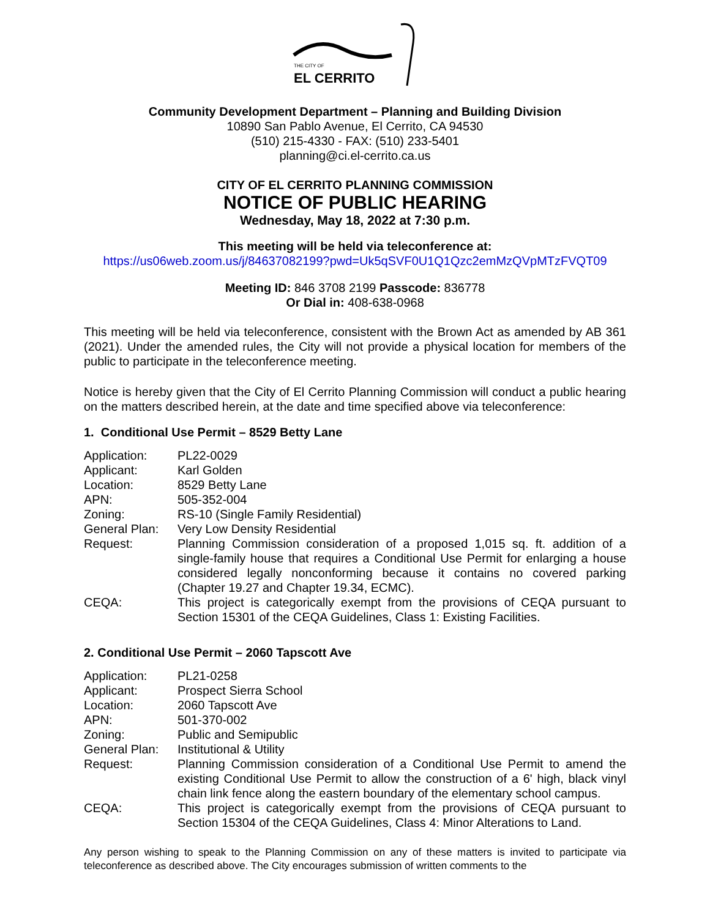THE CITY OF
EL CERRITO
Community Development Department – Planning and Building Division
10890 San Pablo Avenue, El Cerrito, CA 94530
(510) 215-4330 - FAX: (510) 233-5401
planning@ci.el-cerrito.ca.us
CITY OF EL CERRITO PLANNING COMMISSION
NOTICE OF PUBLIC HEARING
Wednesday, May 18, 2022 at 7:30 p.m.
This meeting will be held via teleconference at:
https://us06web.zoom.us/j/84637082199?pwd=Uk5qSVF0U1Q1Qzc2emMzQVpMTzFVQT09
Meeting ID: 846 3708 2199 Passcode: 836778
Or Dial in: 408-638-0968
This meeting will be held via teleconference, consistent with the Brown Act as amended by AB 361 (2021). Under the amended rules, the City will not provide a physical location for members of the public to participate in the teleconference meeting.
Notice is hereby given that the City of El Cerrito Planning Commission will conduct a public hearing on the matters described herein, at the date and time specified above via teleconference:
1. Conditional Use Permit – 8529 Betty Lane
| Application: | PL22-0029 |
| Applicant: | Karl Golden |
| Location: | 8529 Betty Lane |
| APN: | 505-352-004 |
| Zoning: | RS-10 (Single Family Residential) |
| General Plan: | Very Low Density Residential |
| Request: | Planning Commission consideration of a proposed 1,015 sq. ft. addition of a single-family house that requires a Conditional Use Permit for enlarging a house considered legally nonconforming because it contains no covered parking (Chapter 19.27 and Chapter 19.34, ECMC). |
| CEQA: | This project is categorically exempt from the provisions of CEQA pursuant to Section 15301 of the CEQA Guidelines, Class 1: Existing Facilities. |
2. Conditional Use Permit – 2060 Tapscott Ave
| Application: | PL21-0258 |
| Applicant: | Prospect Sierra School |
| Location: | 2060 Tapscott Ave |
| APN: | 501-370-002 |
| Zoning: | Public and Semipublic |
| General Plan: | Institutional & Utility |
| Request: | Planning Commission consideration of a Conditional Use Permit to amend the existing Conditional Use Permit to allow the construction of a 6' high, black vinyl chain link fence along the eastern boundary of the elementary school campus. |
| CEQA: | This project is categorically exempt from the provisions of CEQA pursuant to Section 15304 of the CEQA Guidelines, Class 4: Minor Alterations to Land. |
Any person wishing to speak to the Planning Commission on any of these matters is invited to participate via teleconference as described above. The City encourages submission of written comments to the